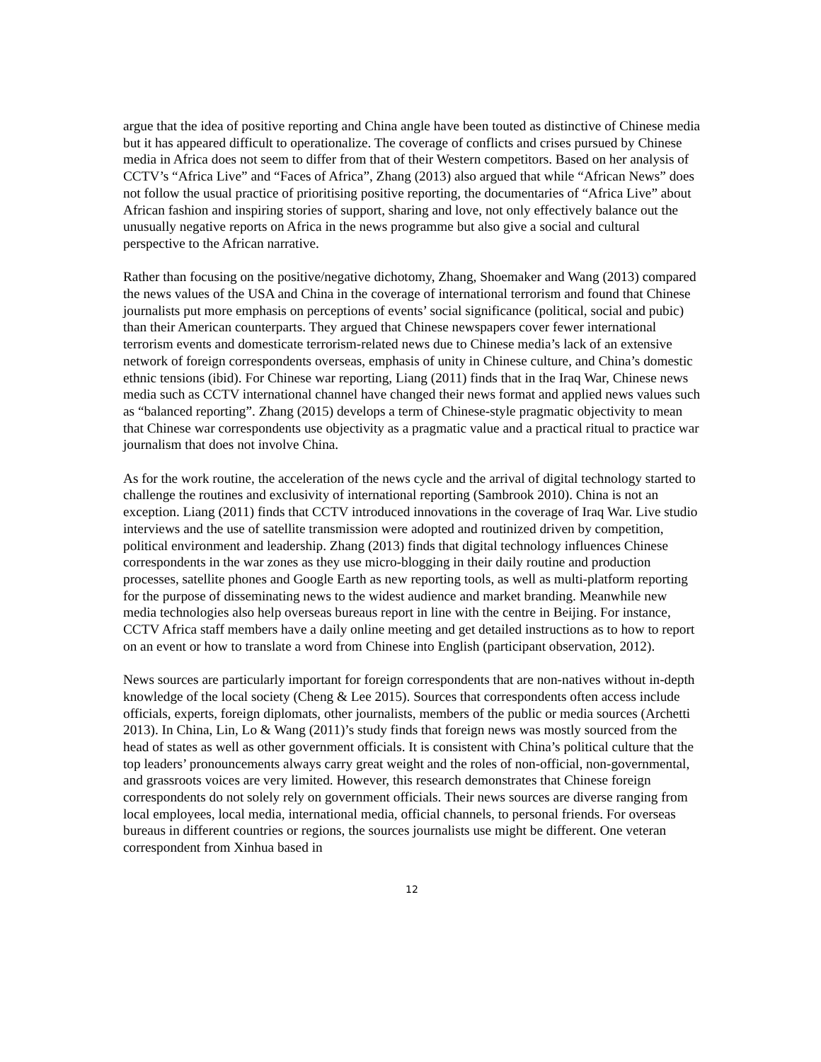argue that the idea of positive reporting and China angle have been touted as distinctive of Chinese media but it has appeared difficult to operationalize. The coverage of conflicts and crises pursued by Chinese media in Africa does not seem to differ from that of their Western competitors. Based on her analysis of CCTV’s “Africa Live” and “Faces of Africa”, Zhang (2013) also argued that while “African News” does not follow the usual practice of prioritising positive reporting, the documentaries of “Africa Live” about African fashion and inspiring stories of support, sharing and love, not only effectively balance out the unusually negative reports on Africa in the news programme but also give a social and cultural perspective to the African narrative.
Rather than focusing on the positive/negative dichotomy, Zhang, Shoemaker and Wang (2013) compared the news values of the USA and China in the coverage of international terrorism and found that Chinese journalists put more emphasis on perceptions of events’ social significance (political, social and pubic) than their American counterparts. They argued that Chinese newspapers cover fewer international terrorism events and domesticate terrorism-related news due to Chinese media’s lack of an extensive network of foreign correspondents overseas, emphasis of unity in Chinese culture, and China’s domestic ethnic tensions (ibid). For Chinese war reporting, Liang (2011) finds that in the Iraq War, Chinese news media such as CCTV international channel have changed their news format and applied news values such as “balanced reporting”. Zhang (2015) develops a term of Chinese-style pragmatic objectivity to mean that Chinese war correspondents use objectivity as a pragmatic value and a practical ritual to practice war journalism that does not involve China.
As for the work routine, the acceleration of the news cycle and the arrival of digital technology started to challenge the routines and exclusivity of international reporting (Sambrook 2010). China is not an exception. Liang (2011) finds that CCTV introduced innovations in the coverage of Iraq War. Live studio interviews and the use of satellite transmission were adopted and routinized driven by competition, political environment and leadership. Zhang (2013) finds that digital technology influences Chinese correspondents in the war zones as they use micro-blogging in their daily routine and production processes, satellite phones and Google Earth as new reporting tools, as well as multi-platform reporting for the purpose of disseminating news to the widest audience and market branding. Meanwhile new media technologies also help overseas bureaus report in line with the centre in Beijing. For instance, CCTV Africa staff members have a daily online meeting and get detailed instructions as to how to report on an event or how to translate a word from Chinese into English (participant observation, 2012).
News sources are particularly important for foreign correspondents that are non-natives without in-depth knowledge of the local society (Cheng & Lee 2015). Sources that correspondents often access include officials, experts, foreign diplomats, other journalists, members of the public or media sources (Archetti 2013). In China, Lin, Lo & Wang (2011)’s study finds that foreign news was mostly sourced from the head of states as well as other government officials. It is consistent with China’s political culture that the top leaders’ pronouncements always carry great weight and the roles of non-official, non-governmental, and grassroots voices are very limited. However, this research demonstrates that Chinese foreign correspondents do not solely rely on government officials. Their news sources are diverse ranging from local employees, local media, international media, official channels, to personal friends. For overseas bureaus in different countries or regions, the sources journalists use might be different. One veteran correspondent from Xinhua based in
12